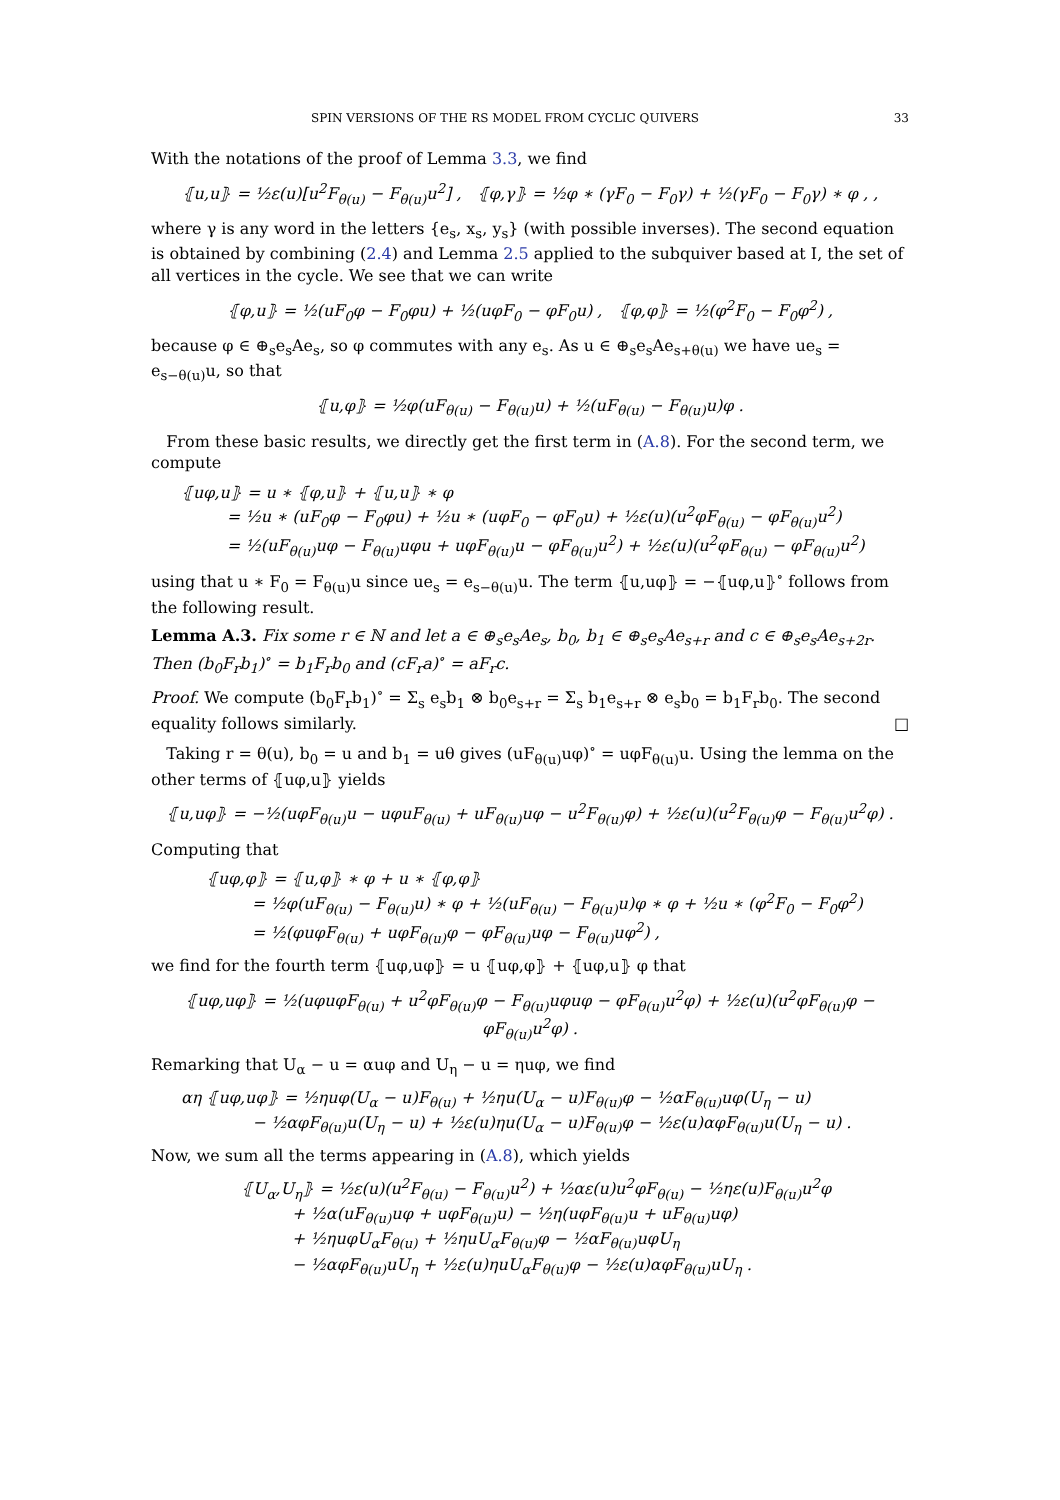SPIN VERSIONS OF THE RS MODEL FROM CYCLIC QUIVERS 33
With the notations of the proof of Lemma 3.3, we find
⦃u,u⦄ = ½ε(u)[u<sup>2</sup>F<sub>θ(u)</sub> − F<sub>θ(u)</sub>u<sup>2</sup>] , ⦃φ,γ⦄ = ½φ ∗ (γF<sub>0</sub> − F<sub>0</sub>γ) + ½(γF<sub>0</sub> − F<sub>0</sub>γ) ∗ φ , ,
where γ is any word in the letters {e<sub>s</sub>, x<sub>s</sub>, y<sub>s</sub>} (with possible inverses). The second equation is obtained by combining (2.4) and Lemma 2.5 applied to the subquiver based at I, the set of all vertices in the cycle. We see that we can write
⦃φ,u⦄ = ½(uF<sub>0</sub>φ − F<sub>0</sub>φu) + ½(uφF<sub>0</sub> − φF<sub>0</sub>u) , ⦃φ,φ⦄ = ½(φ<sup>2</sup>F<sub>0</sub> − F<sub>0</sub>φ<sup>2</sup>) ,
because φ ∈ ⊕<sub>s</sub>e<sub>s</sub>Ae<sub>s</sub>, so φ commutes with any e<sub>s</sub>. As u ∈ ⊕<sub>s</sub>e<sub>s</sub>Ae<sub>s+θ(u)</sub> we have ue<sub>s</sub> = e<sub>s−θ(u)</sub>u, so that
⦃u,φ⦄ = ½φ(uF<sub>θ(u)</sub> − F<sub>θ(u)</sub>u) + ½(uF<sub>θ(u)</sub> − F<sub>θ(u)</sub>u)φ .
From these basic results, we directly get the first term in (A.8). For the second term, we compute
⦃uφ,u⦄ = u ∗ ⦃φ,u⦄ + ⦃u,u⦄ ∗ φ
= ½u ∗ (uF<sub>0</sub>φ − F<sub>0</sub>φu) + ½u ∗ (uφF<sub>0</sub> − φF<sub>0</sub>u) + ½ε(u)(u<sup>2</sup>φF<sub>θ(u)</sub> − φF<sub>θ(u)</sub>u<sup>2</sup>)
= ½(uF<sub>θ(u)</sub>uφ − F<sub>θ(u)</sub>uφu + uφF<sub>θ(u)</sub>u − φF<sub>θ(u)</sub>u<sup>2</sup>) + ½ε(u)(u<sup>2</sup>φF<sub>θ(u)</sub> − φF<sub>θ(u)</sub>u<sup>2</sup>)
using that u ∗ F<sub>0</sub> = F<sub>θ(u)</sub>u since ue<sub>s</sub> = e<sub>s−θ(u)</sub>u. The term ⦃u,uφ⦄ = −⦃uφ,u⦄<sup>∘</sup> follows from the following result.
Lemma A.3. Fix some r ∈ ℕ and let a ∈ ⊕<sub>s</sub>e<sub>s</sub>Ae<sub>s</sub>, b<sub>0</sub>, b<sub>1</sub> ∈ ⊕<sub>s</sub>e<sub>s</sub>Ae<sub>s+r</sub> and c ∈ ⊕<sub>s</sub>e<sub>s</sub>Ae<sub>s+2r</sub>. Then (b<sub>0</sub>F<sub>r</sub>b<sub>1</sub>)<sup>∘</sup> = b<sub>1</sub>F<sub>r</sub>b<sub>0</sub> and (cF<sub>r</sub>a)<sup>∘</sup> = aF<sub>r</sub>c.
Proof. We compute (b<sub>0</sub>F<sub>r</sub>b<sub>1</sub>)<sup>∘</sup> = Σ<sub>s</sub> e<sub>s</sub>b<sub>1</sub> ⊗ b<sub>0</sub>e<sub>s+r</sub> = Σ<sub>s</sub> b<sub>1</sub>e<sub>s+r</sub> ⊗ e<sub>s</sub>b<sub>0</sub> = b<sub>1</sub>F<sub>r</sub>b<sub>0</sub>. The second equality follows similarly. □
Taking r = θ(u), b<sub>0</sub> = u and b<sub>1</sub> = uθ gives (uF<sub>θ(u)</sub>uφ)<sup>∘</sup> = uφF<sub>θ(u)</sub>u. Using the lemma on the other terms of ⦃uφ,u⦄ yields
⦃u,uφ⦄ = −½(uφF<sub>θ(u)</sub>u − uφuF<sub>θ(u)</sub> + uF<sub>θ(u)</sub>uφ − u<sup>2</sup>F<sub>θ(u)</sub>φ) + ½ε(u)(u<sup>2</sup>F<sub>θ(u)</sub>φ − F<sub>θ(u)</sub>u<sup>2</sup>φ) .
Computing that
⦃uφ,φ⦄ = ⦃u,φ⦄ ∗ φ + u ∗ ⦃φ,φ⦄
= ½φ(uF<sub>θ(u)</sub> − F<sub>θ(u)</sub>u) ∗ φ + ½(uF<sub>θ(u)</sub> − F<sub>θ(u)</sub>u)φ ∗ φ + ½u ∗ (φ<sup>2</sup>F<sub>0</sub> − F<sub>0</sub>φ<sup>2</sup>)
= ½(φuφF<sub>θ(u)</sub> + uφF<sub>θ(u)</sub>φ − φF<sub>θ(u)</sub>uφ − F<sub>θ(u)</sub>uφ<sup>2</sup>) ,
we find for the fourth term ⦃uφ,uφ⦄ = u ⦃uφ,φ⦄ + ⦃uφ,u⦄ φ that
⦃uφ,uφ⦄ = ½(uφuφF<sub>θ(u)</sub> + u<sup>2</sup>φF<sub>θ(u)</sub>φ − F<sub>θ(u)</sub>uφuφ − φF<sub>θ(u)</sub>u<sup>2</sup>φ) + ½ε(u)(u<sup>2</sup>φF<sub>θ(u)</sub>φ − φF<sub>θ(u)</sub>u<sup>2</sup>φ) .
Remarking that U<sub>α</sub> − u = αuφ and U<sub>η</sub> − u = ηuφ, we find
αη ⦃uφ,uφ⦄ = ½ηuφ(U<sub>α</sub> − u)F<sub>θ(u)</sub> + ½ηu(U<sub>α</sub> − u)F<sub>θ(u)</sub>φ − ½αF<sub>θ(u)</sub>uφ(U<sub>η</sub> − u)
− ½αφF<sub>θ(u)</sub>u(U<sub>η</sub> − u) + ½ε(u)ηu(U<sub>α</sub> − u)F<sub>θ(u)</sub>φ − ½ε(u)αφF<sub>θ(u)</sub>u(U<sub>η</sub> − u) .
Now, we sum all the terms appearing in (A.8), which yields
⦃U<sub>α</sub>,U<sub>η</sub>⦄ = ½ε(u)(u<sup>2</sup>F<sub>θ(u)</sub> − F<sub>θ(u)</sub>u<sup>2</sup>) + ½αε(u)u<sup>2</sup>φF<sub>θ(u)</sub> − ½ηε(u)F<sub>θ(u)</sub>u<sup>2</sup>φ
+ ½α(uF<sub>θ(u)</sub>uφ + uφF<sub>θ(u)</sub>u) − ½η(uφF<sub>θ(u)</sub>u + uF<sub>θ(u)</sub>uφ)
+ ½ηuφU<sub>α</sub>F<sub>θ(u)</sub> + ½ηuU<sub>α</sub>F<sub>θ(u)</sub>φ − ½αF<sub>θ(u)</sub>uφU<sub>η</sub>
− ½αφF<sub>θ(u)</sub>uU<sub>η</sub> + ½ε(u)ηuU<sub>α</sub>F<sub>θ(u)</sub>φ − ½ε(u)αφF<sub>θ(u)</sub>uU<sub>η</sub> .